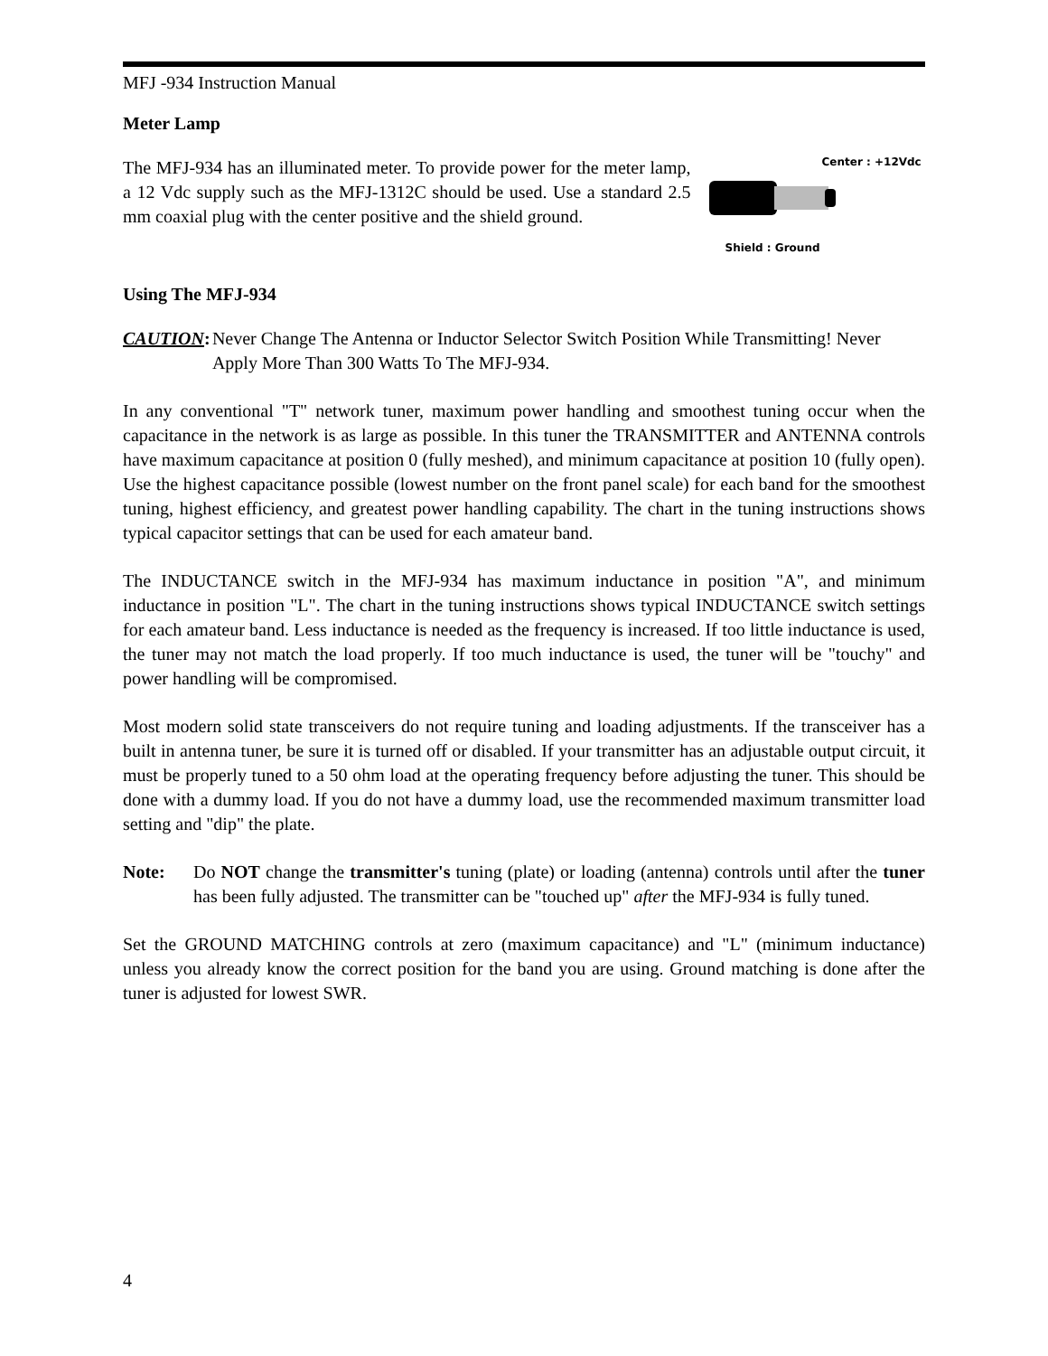MFJ -934 Instruction Manual
Meter Lamp
The MFJ-934 has an illuminated meter. To provide power for the meter lamp, a 12 Vdc supply such as the MFJ-1312C should be used. Use a standard 2.5 mm coaxial plug with the center positive and the shield ground.
Center : +12Vdc
Shield : Ground
Using The MFJ-934
CAUTION: Never Change The Antenna or Inductor Selector Switch Position While Transmitting! Never Apply More Than 300 Watts To The MFJ-934.
In any conventional "T" network tuner, maximum power handling and smoothest tuning occur when the capacitance in the network is as large as possible. In this tuner the TRANSMITTER and ANTENNA controls have maximum capacitance at position 0 (fully meshed), and minimum capacitance at position 10 (fully open). Use the highest capacitance possible (lowest number on the front panel scale) for each band for the smoothest tuning, highest efficiency, and greatest power handling capability. The chart in the tuning instructions shows typical capacitor settings that can be used for each amateur band.
The INDUCTANCE switch in the MFJ-934 has maximum inductance in position "A", and minimum inductance in position "L". The chart in the tuning instructions shows typical INDUCTANCE switch settings for each amateur band. Less inductance is needed as the frequency is increased. If too little inductance is used, the tuner may not match the load properly. If too much inductance is used, the tuner will be "touchy" and power handling will be compromised.
Most modern solid state transceivers do not require tuning and loading adjustments. If the transceiver has a built in antenna tuner, be sure it is turned off or disabled. If your transmitter has an adjustable output circuit, it must be properly tuned to a 50 ohm load at the operating frequency before adjusting the tuner. This should be done with a dummy load. If you do not have a dummy load, use the recommended maximum transmitter load setting and "dip" the plate.
Note: Do NOT change the transmitter's tuning (plate) or loading (antenna) controls until after the tuner has been fully adjusted. The transmitter can be "touched up" after the MFJ-934 is fully tuned.
Set the GROUND MATCHING controls at zero (maximum capacitance) and "L" (minimum inductance) unless you already know the correct position for the band you are using. Ground matching is done after the tuner is adjusted for lowest SWR.
4